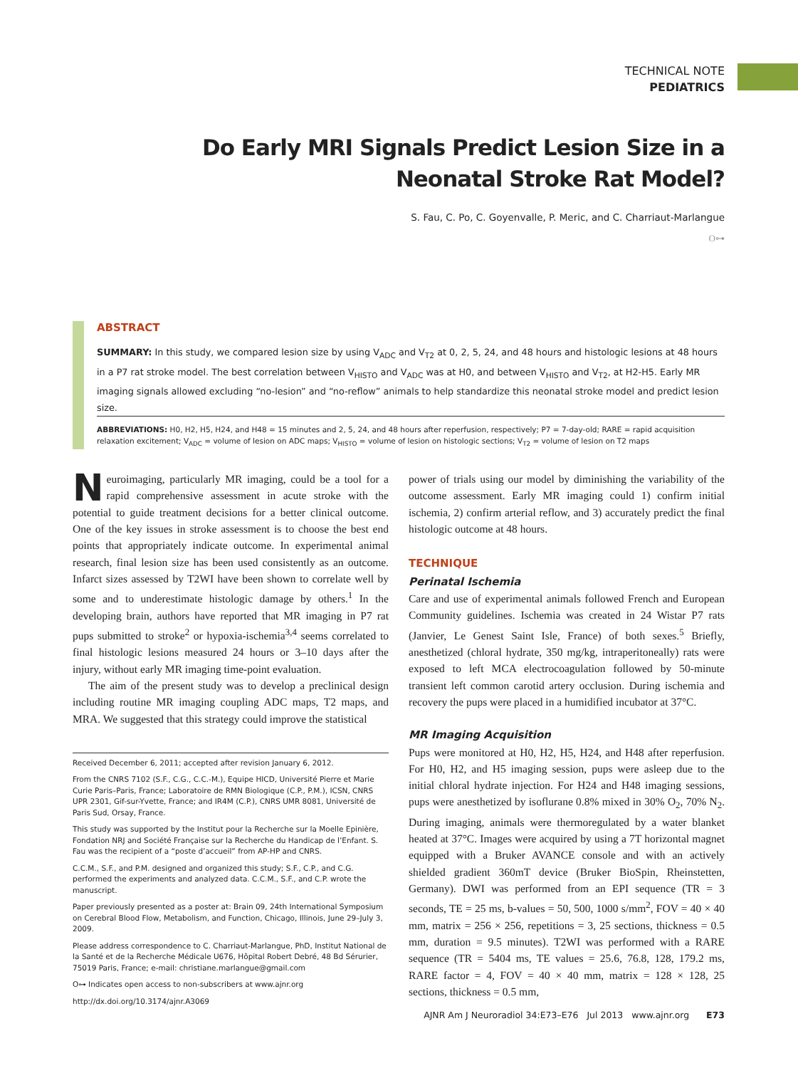TECHNICAL NOTE
PEDIATRICS
Do Early MRI Signals Predict Lesion Size in a Neonatal Stroke Rat Model?
S. Fau, C. Po, C. Goyenvalle, P. Meric, and C. Charriaut-Marlangue
O⊶
ABSTRACT
SUMMARY: In this study, we compared lesion size by using V<sub>ADC</sub> and V<sub>T2</sub> at 0, 2, 5, 24, and 48 hours and histologic lesions at 48 hours in a P7 rat stroke model. The best correlation between V<sub>HISTO</sub> and V<sub>ADC</sub> was at H0, and between V<sub>HISTO</sub> and V<sub>T2</sub>, at H2-H5. Early MR imaging signals allowed excluding “no-lesion” and “no-reflow” animals to help standardize this neonatal stroke model and predict lesion size.
ABBREVIATIONS: H0, H2, H5, H24, and H48 = 15 minutes and 2, 5, 24, and 48 hours after reperfusion, respectively; P7 = 7-day-old; RARE = rapid acquisition relaxation excitement; V<sub>ADC</sub> = volume of lesion on ADC maps; V<sub>HISTO</sub> = volume of lesion on histologic sections; V<sub>T2</sub> = volume of lesion on T2 maps
Neuroimaging, particularly MR imaging, could be a tool for a rapid comprehensive assessment in acute stroke with the potential to guide treatment decisions for a better clinical outcome. One of the key issues in stroke assessment is to choose the best end points that appropriately indicate outcome. In experimental animal research, final lesion size has been used consistently as an outcome. Infarct sizes assessed by T2WI have been shown to correlate well by some and to underestimate histologic damage by others.<sup>1</sup> In the developing brain, authors have reported that MR imaging in P7 rat pups submitted to stroke<sup>2</sup> or hypoxia-ischemia<sup>3,4</sup> seems correlated to final histologic lesions measured 24 hours or 3–10 days after the injury, without early MR imaging time-point evaluation.
The aim of the present study was to develop a preclinical design including routine MR imaging coupling ADC maps, T2 maps, and MRA. We suggested that this strategy could improve the statistical
Received December 6, 2011; accepted after revision January 6, 2012.
From the CNRS 7102 (S.F., C.G., C.C.-M.), Equipe HICD, Université Pierre et Marie Curie Paris–Paris, France; Laboratoire de RMN Biologique (C.P., P.M.), ICSN, CNRS UPR 2301, Gif-sur-Yvette, France; and IR4M (C.P.), CNRS UMR 8081, Université de Paris Sud, Orsay, France.
This study was supported by the Institut pour la Recherche sur la Moelle Epinière, Fondation NRJ and Société Française sur la Recherche du Handicap de l’Enfant. S. Fau was the recipient of a “poste d’accueil” from AP-HP and CNRS.
C.C.M., S.F., and P.M. designed and organized this study; S.F., C.P., and C.G. performed the experiments and analyzed data. C.C.M., S.F., and C.P. wrote the manuscript.
Paper previously presented as a poster at: Brain 09, 24th International Symposium on Cerebral Blood Flow, Metabolism, and Function, Chicago, Illinois, June 29–July 3, 2009.
Please address correspondence to C. Charriaut-Marlangue, PhD, Institut National de la Santé et de la Recherche Médicale U676, Hôpital Robert Debré, 48 Bd Sérurier, 75019 Paris, France; e-mail: christiane.marlangue@gmail.com
O⊶ Indicates open access to non-subscribers at www.ajnr.org
http://dx.doi.org/10.3174/ajnr.A3069
power of trials using our model by diminishing the variability of the outcome assessment. Early MR imaging could 1) confirm initial ischemia, 2) confirm arterial reflow, and 3) accurately predict the final histologic outcome at 48 hours.
TECHNIQUE
Perinatal Ischemia
Care and use of experimental animals followed French and European Community guidelines. Ischemia was created in 24 Wistar P7 rats (Janvier, Le Genest Saint Isle, France) of both sexes.<sup>5</sup> Briefly, anesthetized (chloral hydrate, 350 mg/kg, intraperitoneally) rats were exposed to left MCA electrocoagulation followed by 50-minute transient left common carotid artery occlusion. During ischemia and recovery the pups were placed in a humidified incubator at 37°C.
MR Imaging Acquisition
Pups were monitored at H0, H2, H5, H24, and H48 after reperfusion. For H0, H2, and H5 imaging session, pups were asleep due to the initial chloral hydrate injection. For H24 and H48 imaging sessions, pups were anesthetized by isoflurane 0.8% mixed in 30% O<sub>2</sub>, 70% N<sub>2</sub>. During imaging, animals were thermoregulated by a water blanket heated at 37°C. Images were acquired by using a 7T horizontal magnet equipped with a Bruker AVANCE console and with an actively shielded gradient 360mT device (Bruker BioSpin, Rheinstetten, Germany). DWI was performed from an EPI sequence (TR = 3 seconds, TE = 25 ms, b-values = 50, 500, 1000 s/mm<sup>2</sup>, FOV = 40 × 40 mm, matrix = 256 × 256, repetitions = 3, 25 sections, thickness = 0.5 mm, duration = 9.5 minutes). T2WI was performed with a RARE sequence (TR = 5404 ms, TE values = 25.6, 76.8, 128, 179.2 ms, RARE factor = 4, FOV = 40 × 40 mm, matrix = 128 × 128, 25 sections, thickness = 0.5 mm,
AJNR Am J Neuroradiol 34:E73–E76 Jul 2013 www.ajnr.org E73